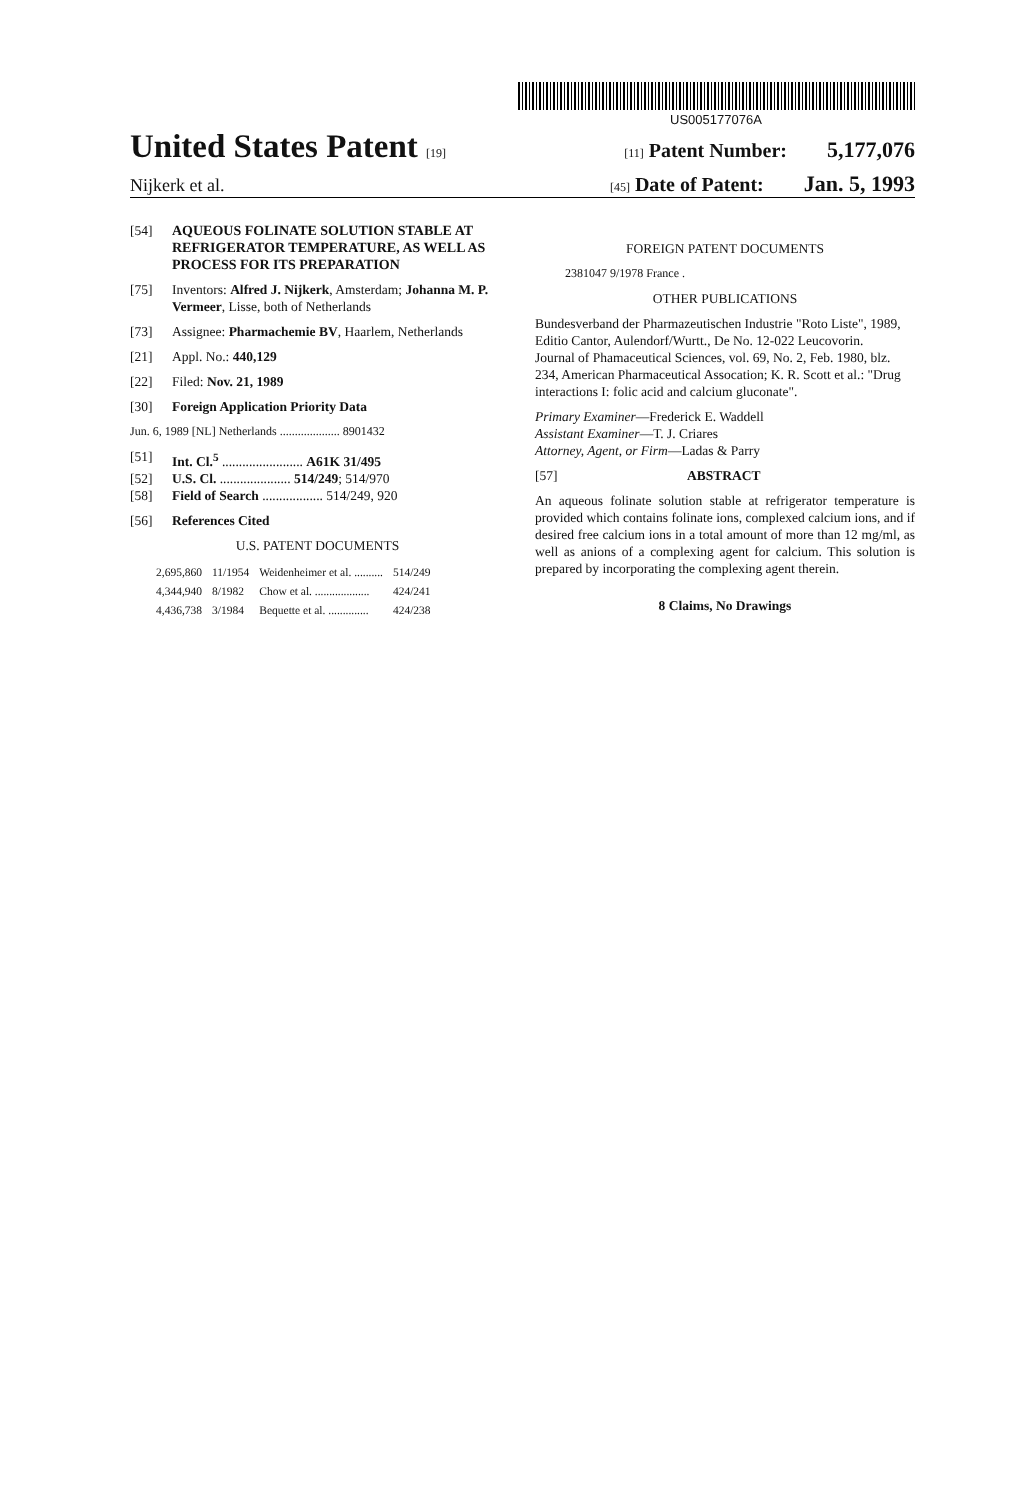US005177076A
United States Patent [19] [11] Patent Number: 5,177,076
Nijkerk et al. [45] Date of Patent: Jan. 5, 1993
[54] AQUEOUS FOLINATE SOLUTION STABLE AT REFRIGERATOR TEMPERATURE, AS WELL AS PROCESS FOR ITS PREPARATION
[75] Inventors: Alfred J. Nijkerk, Amsterdam; Johanna M. P. Vermeer, Lisse, both of Netherlands
[73] Assignee: Pharmachemie BV, Haarlem, Netherlands
[21] Appl. No.: 440,129
[22] Filed: Nov. 21, 1989
[30] Foreign Application Priority Data
Jun. 6, 1989 [NL] Netherlands .................... 8901432
[51] Int. Cl.<sup>5</sup> ........................ A61K 31/495
[52] U.S. Cl. ..................... 514/249; 514/970
[58] Field of Search .................. 514/249, 920
[56] References Cited
U.S. PATENT DOCUMENTS
| 2,695,860 | 11/1954 | Weidenheimer et al. .......... | 514/249 |
| 4,344,940 | 8/1982 | Chow et al. ................... | 424/241 |
| 4,436,738 | 3/1984 | Bequette et al. .............. | 424/238 |
FOREIGN PATENT DOCUMENTS
2381047 9/1978 France .
OTHER PUBLICATIONS
Bundesverband der Pharmazeutischen Industrie "Roto Liste", 1989, Editio Cantor, Aulendorf/Wurtt., De No. 12-022 Leucovorin.
Journal of Phamaceutical Sciences, vol. 69, No. 2, Feb. 1980, blz. 234, American Pharmaceutical Assocation; K. R. Scott et al.: "Drug interactions I: folic acid and calcium gluconate".
Primary Examiner—Frederick E. Waddell
Assistant Examiner—T. J. Criares
Attorney, Agent, or Firm—Ladas & Parry
[57] ABSTRACT
An aqueous folinate solution stable at refrigerator temperature is provided which contains folinate ions, complexed calcium ions, and if desired free calcium ions in a total amount of more than 12 mg/ml, as well as anions of a complexing agent for calcium. This solution is prepared by incorporating the complexing agent therein.
8 Claims, No Drawings